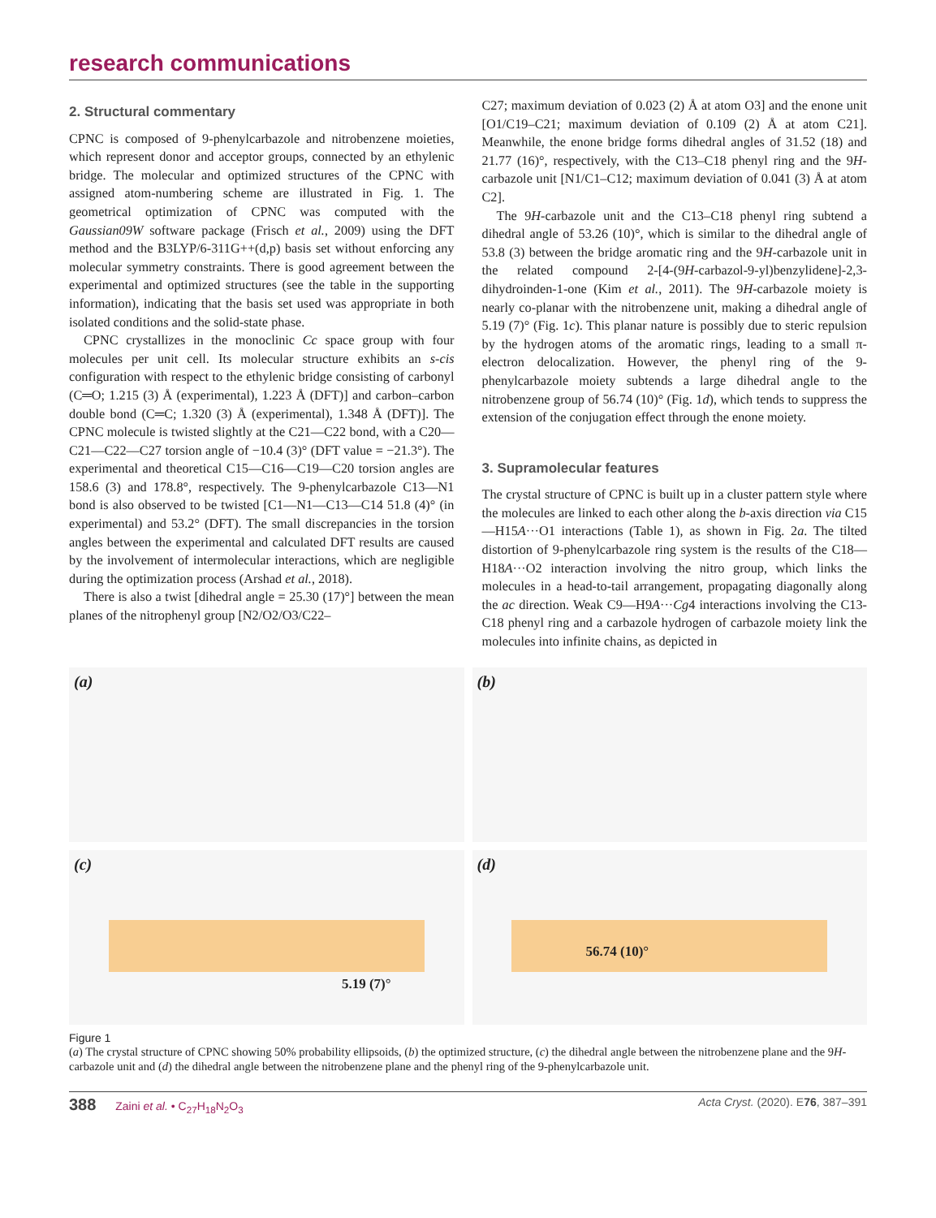research communications
2. Structural commentary
CPNC is composed of 9-phenylcarbazole and nitrobenzene moieties, which represent donor and acceptor groups, connected by an ethylenic bridge. The molecular and optimized structures of the CPNC with assigned atom-numbering scheme are illustrated in Fig. 1. The geometrical optimization of CPNC was computed with the Gaussian09W software package (Frisch et al., 2009) using the DFT method and the B3LYP/6-311G++(d,p) basis set without enforcing any molecular symmetry constraints. There is good agreement between the experimental and optimized structures (see the table in the supporting information), indicating that the basis set used was appropriate in both isolated conditions and the solid-state phase.
CPNC crystallizes in the monoclinic Cc space group with four molecules per unit cell. Its molecular structure exhibits an s-cis configuration with respect to the ethylenic bridge consisting of carbonyl (C═O; 1.215 (3) Å (experimental), 1.223 Å (DFT)] and carbon–carbon double bond (C═C; 1.320 (3) Å (experimental), 1.348 Å (DFT)]. The CPNC molecule is twisted slightly at the C21—C22 bond, with a C20—C21—C22—C27 torsion angle of −10.4 (3)° (DFT value = −21.3°). The experimental and theoretical C15—C16—C19—C20 torsion angles are 158.6 (3) and 178.8°, respectively. The 9-phenylcarbazole C13—N1 bond is also observed to be twisted [C1—N1—C13—C14 51.8 (4)° (in experimental) and 53.2° (DFT). The small discrepancies in the torsion angles between the experimental and calculated DFT results are caused by the involvement of intermolecular interactions, which are negligible during the optimization process (Arshad et al., 2018).
There is also a twist [dihedral angle = 25.30 (17)°] between the mean planes of the nitrophenyl group [N2/O2/O3/C22–
C27; maximum deviation of 0.023 (2) Å at atom O3] and the enone unit [O1/C19–C21; maximum deviation of 0.109 (2) Å at atom C21]. Meanwhile, the enone bridge forms dihedral angles of 31.52 (18) and 21.77 (16)°, respectively, with the C13–C18 phenyl ring and the 9H-carbazole unit [N1/C1–C12; maximum deviation of 0.041 (3) Å at atom C2].
The 9H-carbazole unit and the C13–C18 phenyl ring subtend a dihedral angle of 53.26 (10)°, which is similar to the dihedral angle of 53.8 (3) between the bridge aromatic ring and the 9H-carbazole unit in the related compound 2-[4-(9H-carbazol-9-yl)benzylidene]-2,3-dihydroinden-1-one (Kim et al., 2011). The 9H-carbazole moiety is nearly co-planar with the nitrobenzene unit, making a dihedral angle of 5.19 (7)° (Fig. 1c). This planar nature is possibly due to steric repulsion by the hydrogen atoms of the aromatic rings, leading to a small π-electron delocalization. However, the phenyl ring of the 9-phenylcarbazole moiety subtends a large dihedral angle to the nitrobenzene group of 56.74 (10)° (Fig. 1d), which tends to suppress the extension of the conjugation effect through the enone moiety.
3. Supramolecular features
The crystal structure of CPNC is built up in a cluster pattern style where the molecules are linked to each other along the b-axis direction via C15—H15A···O1 interactions (Table 1), as shown in Fig. 2a. The tilted distortion of 9-phenylcarbazole ring system is the results of the C18—H18A···O2 interaction involving the nitro group, which links the molecules in a head-to-tail arrangement, propagating diagonally along the ac direction. Weak C9—H9A···Cg4 interactions involving the C13-C18 phenyl ring and a carbazole hydrogen of carbazole moiety link the molecules into infinite chains, as depicted in
(a)
(b)
(c)
5.19 (7)°
(d)
56.74 (10)°
Figure 1
(a) The crystal structure of CPNC showing 50% probability ellipsoids, (b) the optimized structure, (c) the dihedral angle between the nitrobenzene plane and the 9H-carbazole unit and (d) the dihedral angle between the nitrobenzene plane and the phenyl ring of the 9-phenylcarbazole unit.
388 Zaini et al. • C<sub>27</sub>H<sub>18</sub>N<sub>2</sub>O<sub>3</sub> Acta Cryst. (2020). E76, 387–391